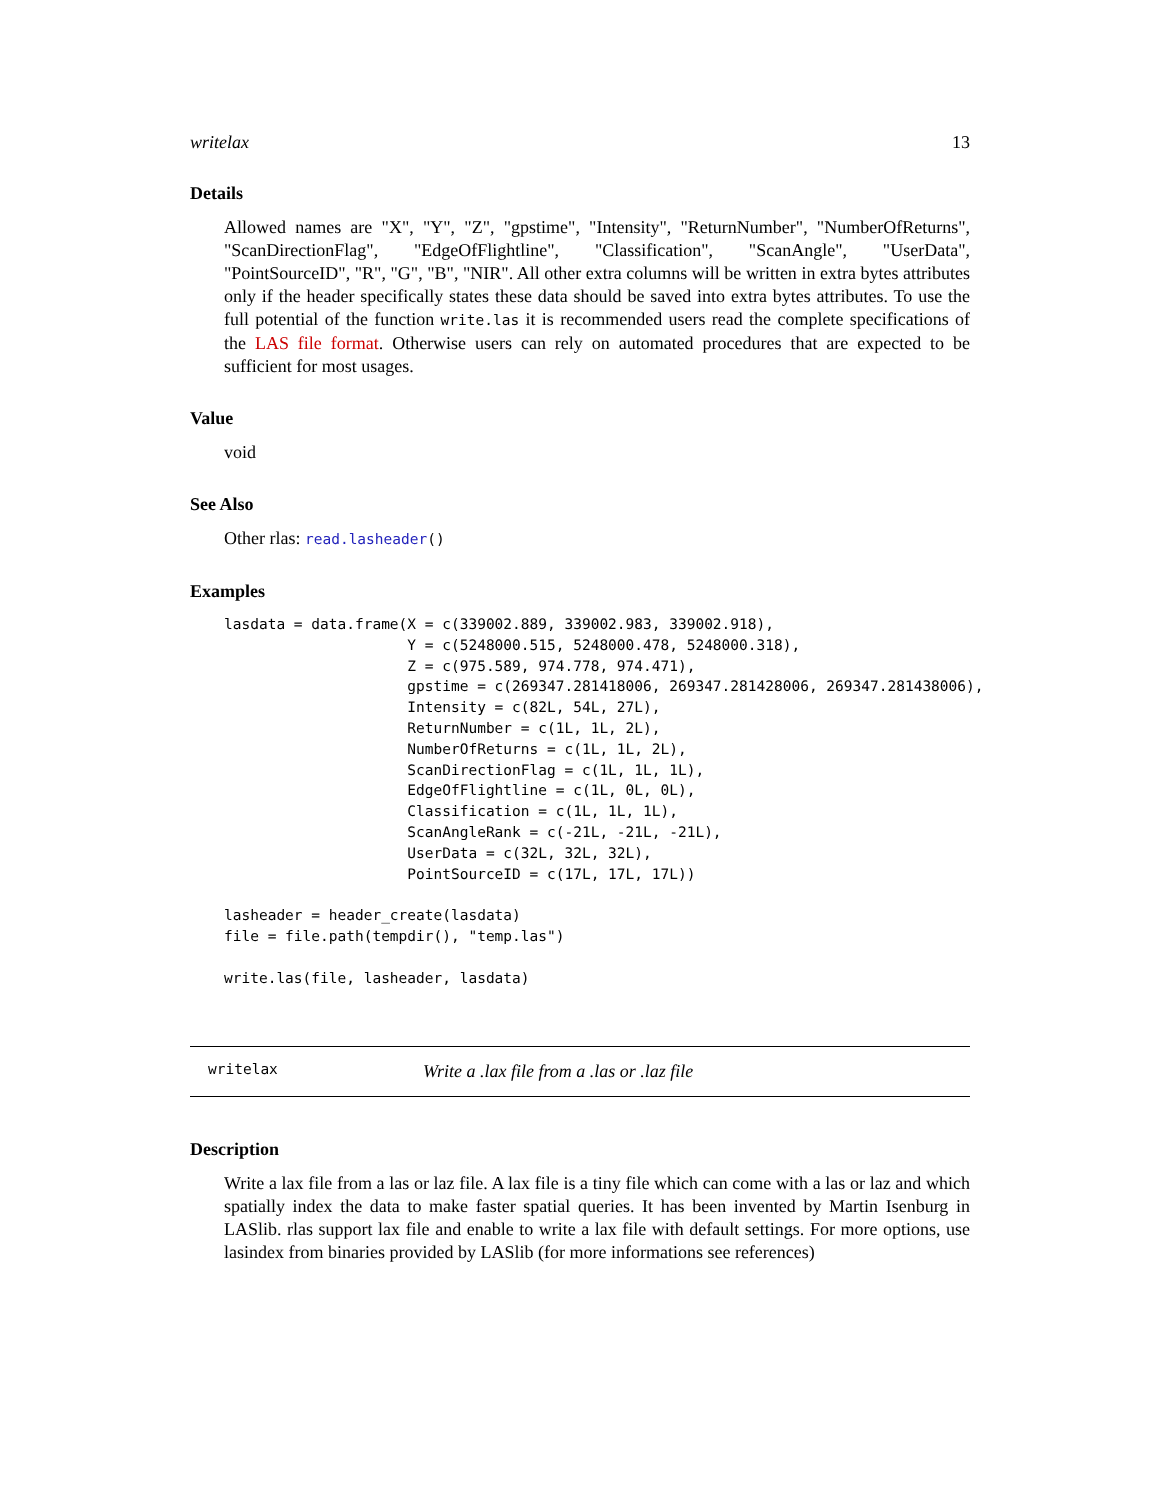writelax 13
Details
Allowed names are "X", "Y", "Z", "gpstime", "Intensity", "ReturnNumber", "NumberOfReturns", "ScanDirectionFlag", "EdgeOfFlightline", "Classification", "ScanAngle", "UserData", "PointSourceID", "R", "G", "B", "NIR". All other extra columns will be written in extra bytes attributes only if the header specifically states these data should be saved into extra bytes attributes. To use the full potential of the function write.las it is recommended users read the complete specifications of the LAS file format. Otherwise users can rely on automated procedures that are expected to be sufficient for most usages.
Value
void
See Also
Other rlas: read.lasheader()
Examples
lasdata = data.frame(X = c(339002.889, 339002.983, 339002.918),
                     Y = c(5248000.515, 5248000.478, 5248000.318),
                     Z = c(975.589, 974.778, 974.471),
                     gpstime = c(269347.281418006, 269347.281428006, 269347.281438006),
                     Intensity = c(82L, 54L, 27L),
                     ReturnNumber = c(1L, 1L, 2L),
                     NumberOfReturns = c(1L, 1L, 2L),
                     ScanDirectionFlag = c(1L, 1L, 1L),
                     EdgeOfFlightline = c(1L, 0L, 0L),
                     Classification = c(1L, 1L, 1L),
                     ScanAngleRank = c(-21L, -21L, -21L),
                     UserData = c(32L, 32L, 32L),
                     PointSourceID = c(17L, 17L, 17L))

lasheader = header_create(lasdata)
file = file.path(tempdir(), "temp.las")

write.las(file, lasheader, lasdata)
writelax Write a .lax file from a .las or .laz file
Description
Write a lax file from a las or laz file. A lax file is a tiny file which can come with a las or laz and which spatially index the data to make faster spatial queries. It has been invented by Martin Isenburg in LASlib. rlas support lax file and enable to write a lax file with default settings. For more options, use lasindex from binaries provided by LASlib (for more informations see references)